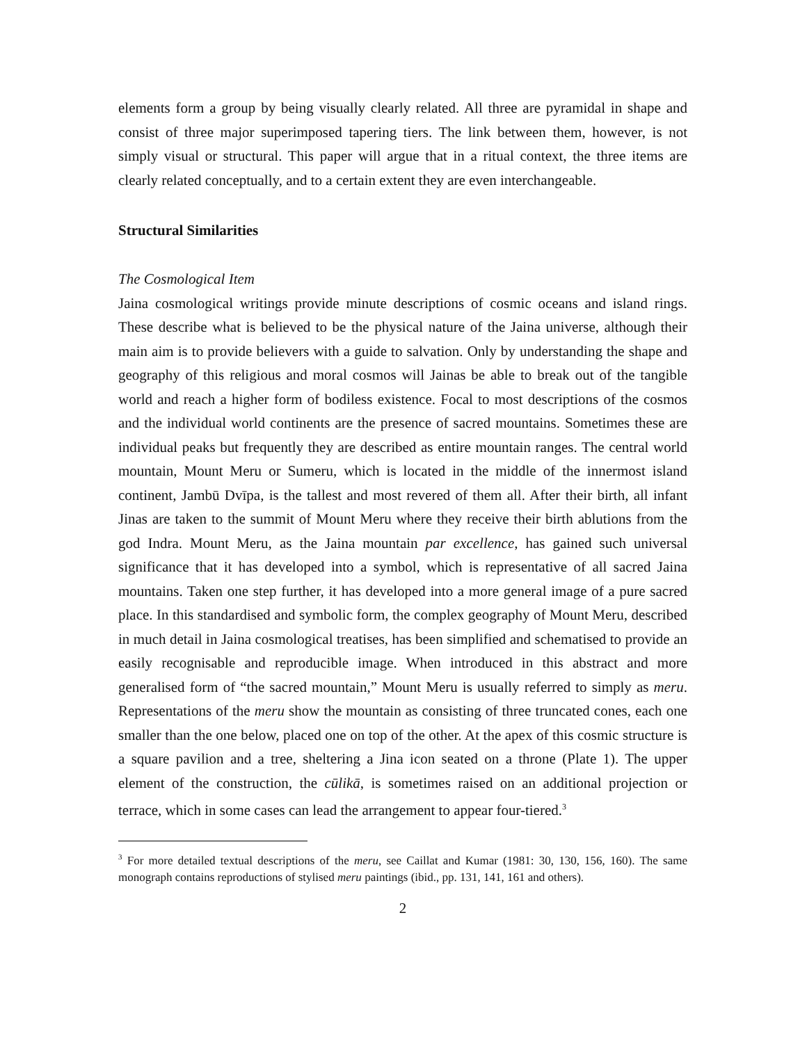elements form a group by being visually clearly related. All three are pyramidal in shape and consist of three major superimposed tapering tiers. The link between them, however, is not simply visual or structural. This paper will argue that in a ritual context, the three items are clearly related conceptually, and to a certain extent they are even interchangeable.
Structural Similarities
The Cosmological Item
Jaina cosmological writings provide minute descriptions of cosmic oceans and island rings. These describe what is believed to be the physical nature of the Jaina universe, although their main aim is to provide believers with a guide to salvation. Only by understanding the shape and geography of this religious and moral cosmos will Jainas be able to break out of the tangible world and reach a higher form of bodiless existence. Focal to most descriptions of the cosmos and the individual world continents are the presence of sacred mountains. Sometimes these are individual peaks but frequently they are described as entire mountain ranges. The central world mountain, Mount Meru or Sumeru, which is located in the middle of the innermost island continent, Jambū Dvīpa, is the tallest and most revered of them all. After their birth, all infant Jinas are taken to the summit of Mount Meru where they receive their birth ablutions from the god Indra. Mount Meru, as the Jaina mountain par excellence, has gained such universal significance that it has developed into a symbol, which is representative of all sacred Jaina mountains. Taken one step further, it has developed into a more general image of a pure sacred place. In this standardised and symbolic form, the complex geography of Mount Meru, described in much detail in Jaina cosmological treatises, has been simplified and schematised to provide an easily recognisable and reproducible image. When introduced in this abstract and more generalised form of “the sacred mountain,” Mount Meru is usually referred to simply as meru. Representations of the meru show the mountain as consisting of three truncated cones, each one smaller than the one below, placed one on top of the other. At the apex of this cosmic structure is a square pavilion and a tree, sheltering a Jina icon seated on a throne (Plate 1). The upper element of the construction, the cūlikā, is sometimes raised on an additional projection or terrace, which in some cases can lead the arrangement to appear four-tiered.<sup>3</sup>
<sup>3</sup> For more detailed textual descriptions of the meru, see Caillat and Kumar (1981: 30, 130, 156, 160). The same monograph contains reproductions of stylised meru paintings (ibid., pp. 131, 141, 161 and others).
2